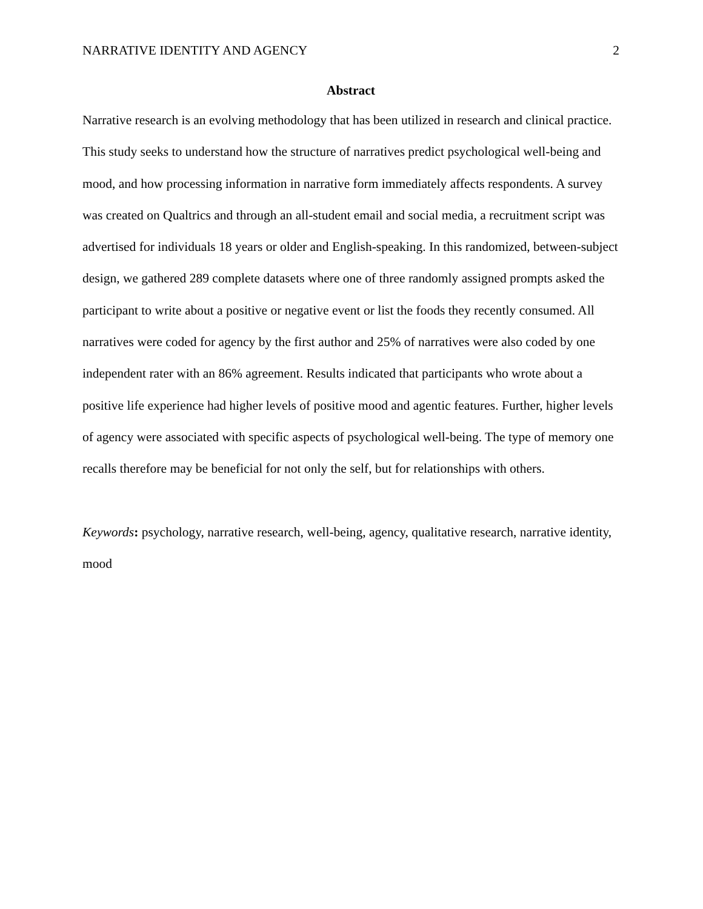NARRATIVE IDENTITY AND AGENCY 2
Abstract
Narrative research is an evolving methodology that has been utilized in research and clinical practice. This study seeks to understand how the structure of narratives predict psychological well-being and mood, and how processing information in narrative form immediately affects respondents. A survey was created on Qualtrics and through an all-student email and social media, a recruitment script was advertised for individuals 18 years or older and English-speaking. In this randomized, between-subject design, we gathered 289 complete datasets where one of three randomly assigned prompts asked the participant to write about a positive or negative event or list the foods they recently consumed. All narratives were coded for agency by the first author and 25% of narratives were also coded by one independent rater with an 86% agreement. Results indicated that participants who wrote about a positive life experience had higher levels of positive mood and agentic features. Further, higher levels of agency were associated with specific aspects of psychological well-being. The type of memory one recalls therefore may be beneficial for not only the self, but for relationships with others.
Keywords: psychology, narrative research, well-being, agency, qualitative research, narrative identity, mood